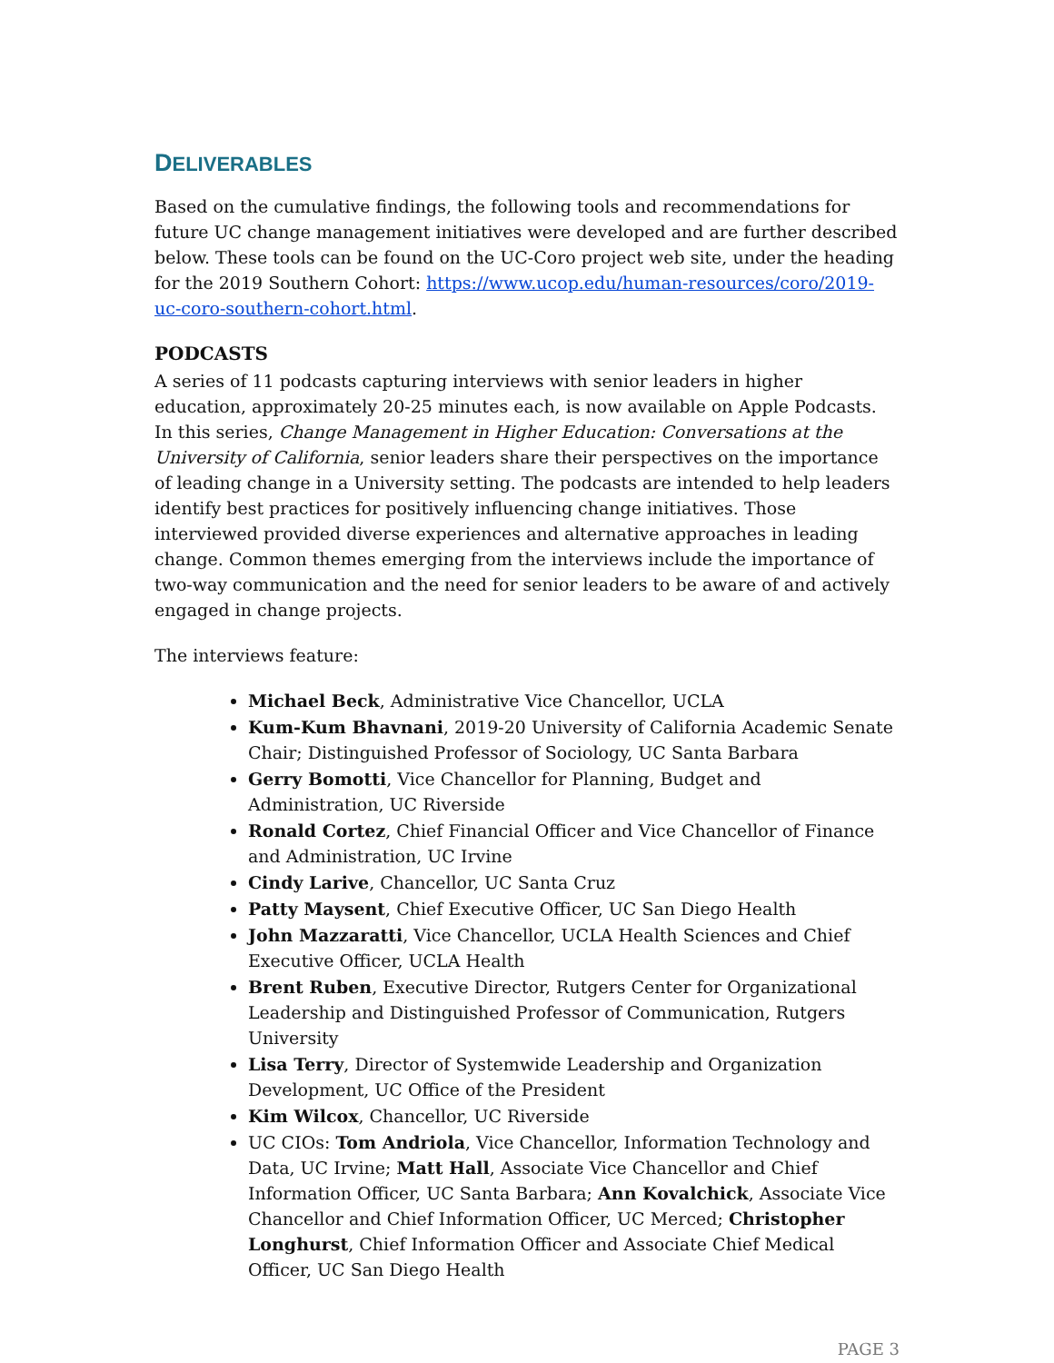DELIVERABLES
Based on the cumulative findings, the following tools and recommendations for future UC change management initiatives were developed and are further described below. These tools can be found on the UC-Coro project web site, under the heading for the 2019 Southern Cohort: https://www.ucop.edu/human-resources/coro/2019-uc-coro-southern-cohort.html.
PODCASTS
A series of 11 podcasts capturing interviews with senior leaders in higher education, approximately 20-25 minutes each, is now available on Apple Podcasts. In this series, Change Management in Higher Education: Conversations at the University of California, senior leaders share their perspectives on the importance of leading change in a University setting. The podcasts are intended to help leaders identify best practices for positively influencing change initiatives. Those interviewed provided diverse experiences and alternative approaches in leading change. Common themes emerging from the interviews include the importance of two-way communication and the need for senior leaders to be aware of and actively engaged in change projects.
The interviews feature:
Michael Beck, Administrative Vice Chancellor, UCLA
Kum-Kum Bhavnani, 2019-20 University of California Academic Senate Chair; Distinguished Professor of Sociology, UC Santa Barbara
Gerry Bomotti, Vice Chancellor for Planning, Budget and Administration, UC Riverside
Ronald Cortez, Chief Financial Officer and Vice Chancellor of Finance and Administration, UC Irvine
Cindy Larive, Chancellor, UC Santa Cruz
Patty Maysent, Chief Executive Officer, UC San Diego Health
John Mazzaratti, Vice Chancellor, UCLA Health Sciences and Chief Executive Officer, UCLA Health
Brent Ruben, Executive Director, Rutgers Center for Organizational Leadership and Distinguished Professor of Communication, Rutgers University
Lisa Terry, Director of Systemwide Leadership and Organization Development, UC Office of the President
Kim Wilcox, Chancellor, UC Riverside
UC CIOs: Tom Andriola, Vice Chancellor, Information Technology and Data, UC Irvine; Matt Hall, Associate Vice Chancellor and Chief Information Officer, UC Santa Barbara; Ann Kovalchick, Associate Vice Chancellor and Chief Information Officer, UC Merced; Christopher Longhurst, Chief Information Officer and Associate Chief Medical Officer, UC San Diego Health
PAGE 3